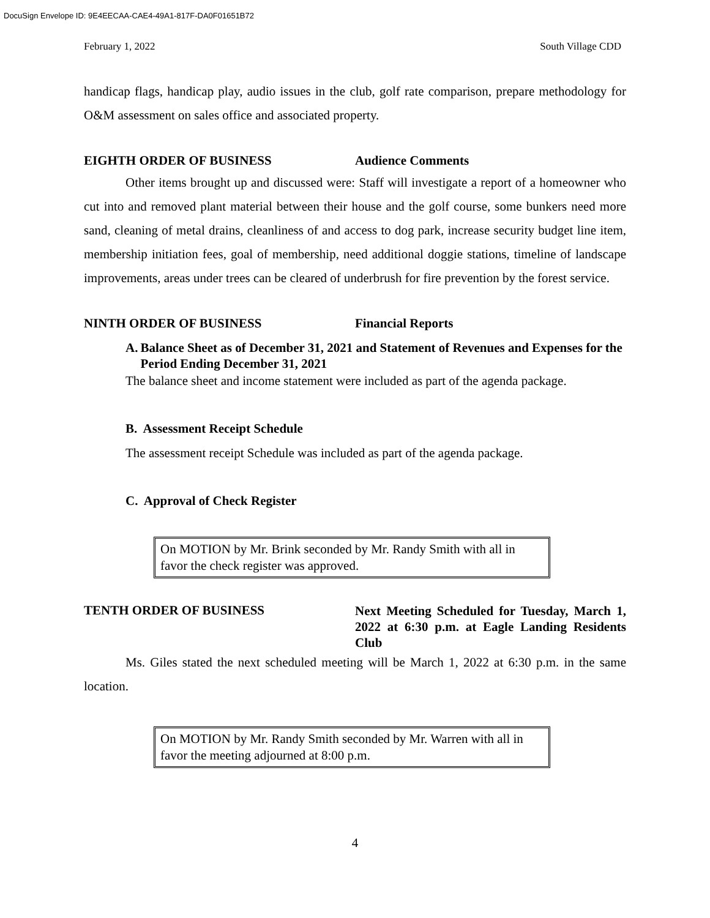DocuSign Envelope ID: 9E4EECAA-CAE4-49A1-817F-DA0F01651B72
February 1, 2022 South Village CDD
handicap flags, handicap play, audio issues in the club, golf rate comparison, prepare methodology for O&M assessment on sales office and associated property.
EIGHTH ORDER OF BUSINESS Audience Comments
Other items brought up and discussed were: Staff will investigate a report of a homeowner who cut into and removed plant material between their house and the golf course, some bunkers need more sand, cleaning of metal drains, cleanliness of and access to dog park, increase security budget line item, membership initiation fees, goal of membership, need additional doggie stations, timeline of landscape improvements, areas under trees can be cleared of underbrush for fire prevention by the forest service.
NINTH ORDER OF BUSINESS Financial Reports
A. Balance Sheet as of December 31, 2021 and Statement of Revenues and Expenses for the Period Ending December 31, 2021
The balance sheet and income statement were included as part of the agenda package.
B. Assessment Receipt Schedule
The assessment receipt Schedule was included as part of the agenda package.
C. Approval of Check Register
On MOTION by Mr. Brink seconded by Mr. Randy Smith with all in favor the check register was approved.
TENTH ORDER OF BUSINESS Next Meeting Scheduled for Tuesday, March 1, 2022 at 6:30 p.m. at Eagle Landing Residents Club
Ms. Giles stated the next scheduled meeting will be March 1, 2022 at 6:30 p.m. in the same location.
On MOTION by Mr. Randy Smith seconded by Mr. Warren with all in favor the meeting adjourned at 8:00 p.m.
4